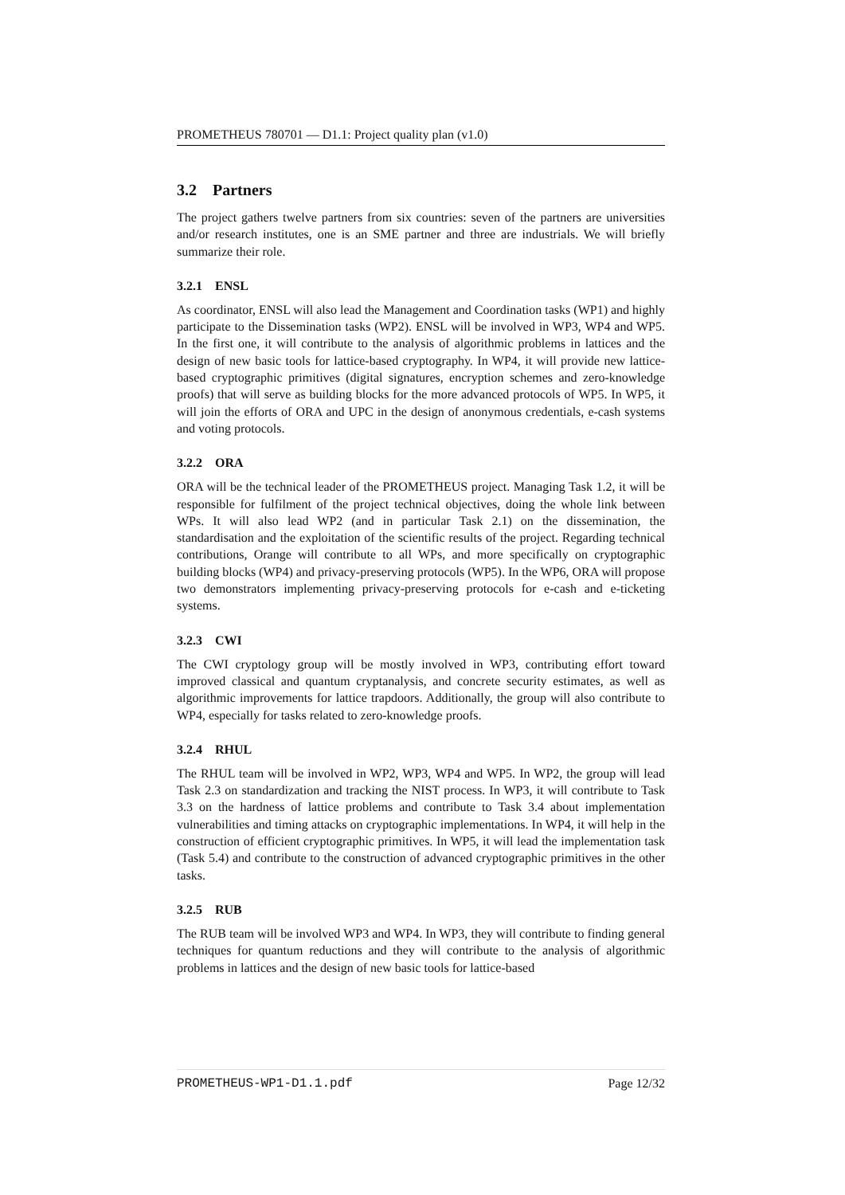PROMETHEUS 780701 — D1.1: Project quality plan (v1.0)
3.2 Partners
The project gathers twelve partners from six countries: seven of the partners are universities and/or research institutes, one is an SME partner and three are industrials. We will briefly summarize their role.
3.2.1 ENSL
As coordinator, ENSL will also lead the Management and Coordination tasks (WP1) and highly participate to the Dissemination tasks (WP2). ENSL will be involved in WP3, WP4 and WP5. In the first one, it will contribute to the analysis of algorithmic problems in lattices and the design of new basic tools for lattice-based cryptography. In WP4, it will provide new lattice-based cryptographic primitives (digital signatures, encryption schemes and zero-knowledge proofs) that will serve as building blocks for the more advanced protocols of WP5. In WP5, it will join the efforts of ORA and UPC in the design of anonymous credentials, e-cash systems and voting protocols.
3.2.2 ORA
ORA will be the technical leader of the PROMETHEUS project. Managing Task 1.2, it will be responsible for fulfilment of the project technical objectives, doing the whole link between WPs. It will also lead WP2 (and in particular Task 2.1) on the dissemination, the standardisation and the exploitation of the scientific results of the project. Regarding technical contributions, Orange will contribute to all WPs, and more specifically on cryptographic building blocks (WP4) and privacy-preserving protocols (WP5). In the WP6, ORA will propose two demonstrators implementing privacy-preserving protocols for e-cash and e-ticketing systems.
3.2.3 CWI
The CWI cryptology group will be mostly involved in WP3, contributing effort toward improved classical and quantum cryptanalysis, and concrete security estimates, as well as algorithmic improvements for lattice trapdoors. Additionally, the group will also contribute to WP4, especially for tasks related to zero-knowledge proofs.
3.2.4 RHUL
The RHUL team will be involved in WP2, WP3, WP4 and WP5. In WP2, the group will lead Task 2.3 on standardization and tracking the NIST process. In WP3, it will contribute to Task 3.3 on the hardness of lattice problems and contribute to Task 3.4 about implementation vulnerabilities and timing attacks on cryptographic implementations. In WP4, it will help in the construction of efficient cryptographic primitives. In WP5, it will lead the implementation task (Task 5.4) and contribute to the construction of advanced cryptographic primitives in the other tasks.
3.2.5 RUB
The RUB team will be involved WP3 and WP4. In WP3, they will contribute to finding general techniques for quantum reductions and they will contribute to the analysis of algorithmic problems in lattices and the design of new basic tools for lattice-based
PROMETHEUS-WP1-D1.1.pdf Page 12/32